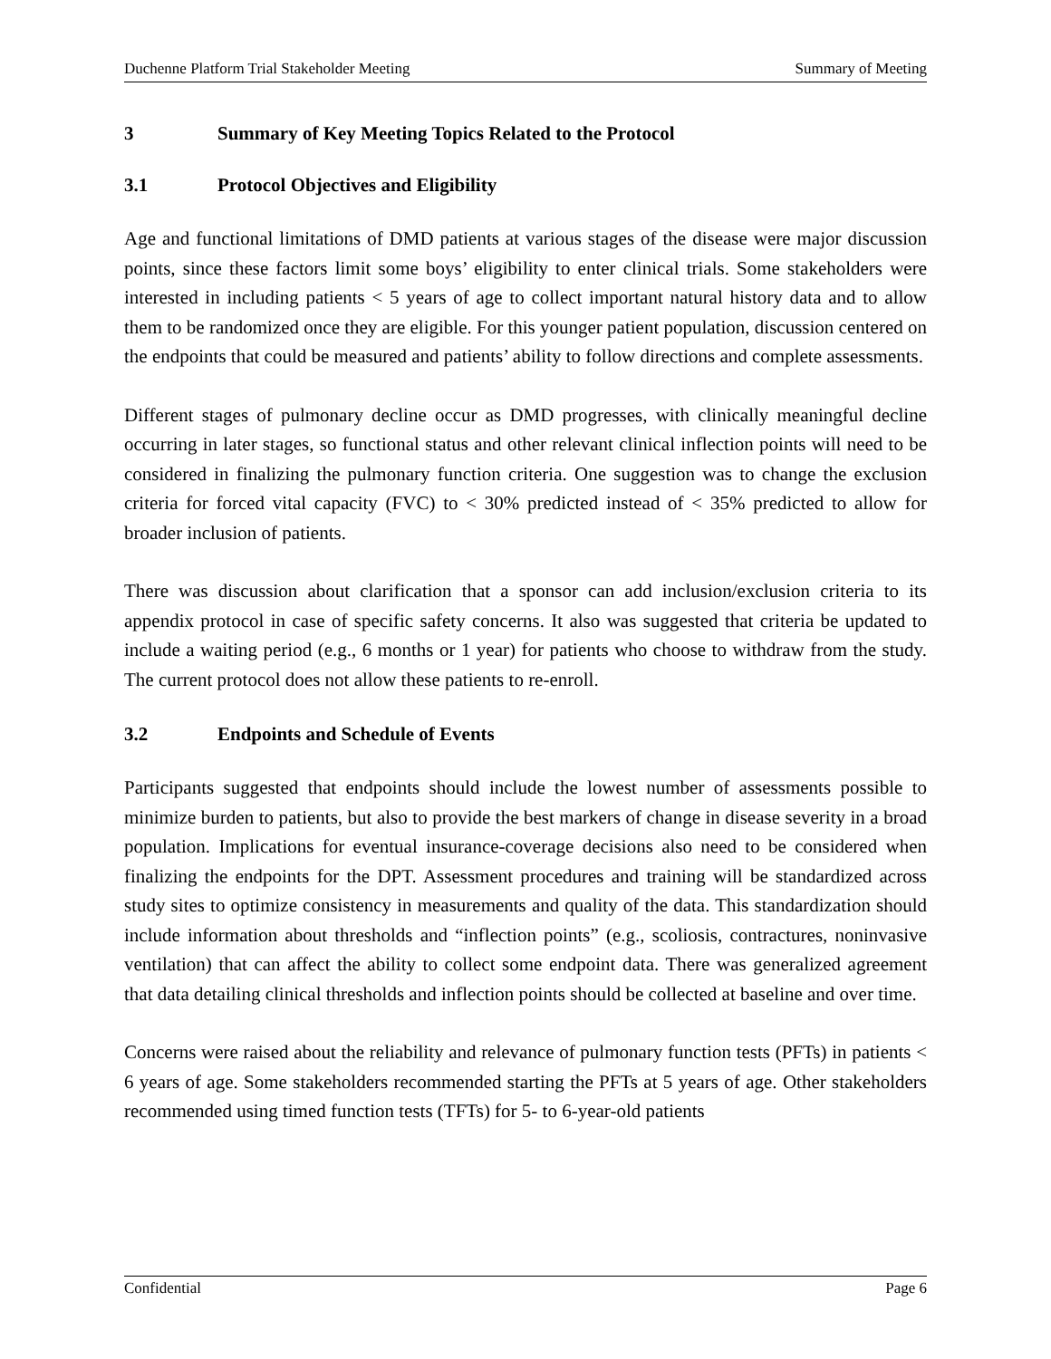Duchenne Platform Trial Stakeholder Meeting Summary of Meeting
3 Summary of Key Meeting Topics Related to the Protocol
3.1 Protocol Objectives and Eligibility
Age and functional limitations of DMD patients at various stages of the disease were major discussion points, since these factors limit some boys’ eligibility to enter clinical trials. Some stakeholders were interested in including patients < 5 years of age to collect important natural history data and to allow them to be randomized once they are eligible. For this younger patient population, discussion centered on the endpoints that could be measured and patients’ ability to follow directions and complete assessments.
Different stages of pulmonary decline occur as DMD progresses, with clinically meaningful decline occurring in later stages, so functional status and other relevant clinical inflection points will need to be considered in finalizing the pulmonary function criteria. One suggestion was to change the exclusion criteria for forced vital capacity (FVC) to < 30% predicted instead of < 35% predicted to allow for broader inclusion of patients.
There was discussion about clarification that a sponsor can add inclusion/exclusion criteria to its appendix protocol in case of specific safety concerns. It also was suggested that criteria be updated to include a waiting period (e.g., 6 months or 1 year) for patients who choose to withdraw from the study. The current protocol does not allow these patients to re-enroll.
3.2 Endpoints and Schedule of Events
Participants suggested that endpoints should include the lowest number of assessments possible to minimize burden to patients, but also to provide the best markers of change in disease severity in a broad population. Implications for eventual insurance-coverage decisions also need to be considered when finalizing the endpoints for the DPT. Assessment procedures and training will be standardized across study sites to optimize consistency in measurements and quality of the data. This standardization should include information about thresholds and “inflection points” (e.g., scoliosis, contractures, noninvasive ventilation) that can affect the ability to collect some endpoint data. There was generalized agreement that data detailing clinical thresholds and inflection points should be collected at baseline and over time.
Concerns were raised about the reliability and relevance of pulmonary function tests (PFTs) in patients < 6 years of age. Some stakeholders recommended starting the PFTs at 5 years of age. Other stakeholders recommended using timed function tests (TFTs) for 5- to 6-year-old patients
Confidential Page 6